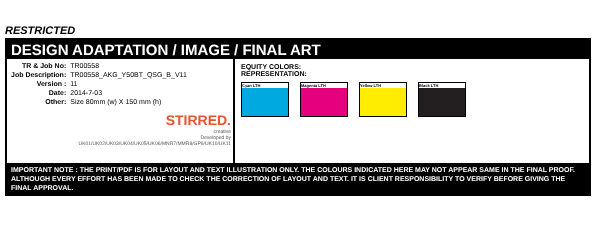RESTRICTED
DESIGN ADAPTATION / IMAGE / FINAL ART
| TR & Job No: | TR00558 |
| Job Description: | TR00558_AKG_Y50BT_QSG_B_V11 |
| Version : | 11 |
| Date: | 2014-7-03 |
| Other: | Size 80mm (w) X 150 mm (h) |
STIRRED.
creative
Developed by
UK01/UK02/UK03/UK04/UK05/UK06/MNR7/MMR8/GP9/UK10/UK11
EQUITY COLORS:
REPRESENTATION:
Cyan LTH Magenta LTH Yellow LTH Black LTH
IMPORTANT NOTE : THE PRINT/PDF IS FOR LAYOUT AND TEXT ILLUSTRATION ONLY. THE COLOURS INDICATED HERE MAY NOT APPEAR SAME IN THE FINAL PROOF. ALTHOUGH EVERY EFFORT HAS BEEN MADE TO CHECK THE CORRECTION OF LAYOUT AND TEXT. IT IS CLIENT RESPONSIBILITY TO VERIFY BEFORE GIVING THE FINAL APPROVAL.